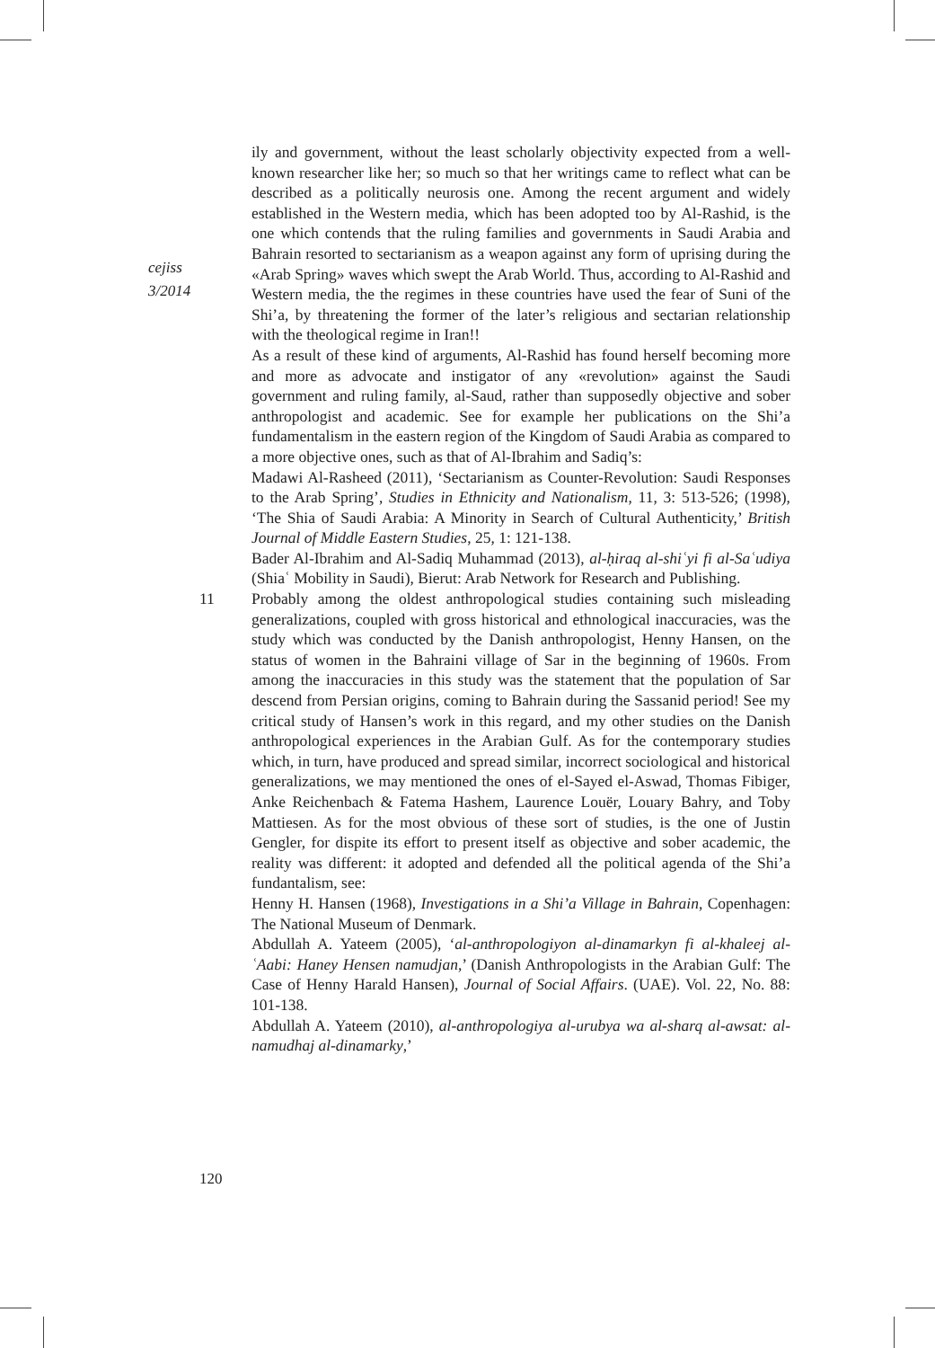cejiss
3/2014
ily and government, without the least scholarly objectivity expected from a well-known researcher like her; so much so that her writings came to reflect what can be described as a politically neurosis one. Among the recent argument and widely established in the Western media, which has been adopted too by Al-Rashid, is the one which contends that the ruling families and governments in Saudi Arabia and Bahrain resorted to sectarianism as a weapon against any form of uprising during the «Arab Spring» waves which swept the Arab World. Thus, according to Al-Rashid and Western media, the the regimes in these countries have used the fear of Suni of the Shi’a, by threatening the former of the later’s religious and sectarian relationship with the theological regime in Iran!!
As a result of these kind of arguments, Al-Rashid has found herself becoming more and more as advocate and instigator of any «revolution» against the Saudi government and ruling family, al-Saud, rather than supposedly objective and sober anthropologist and academic. See for example her publications on the Shi’a fundamentalism in the eastern region of the Kingdom of Saudi Arabia as compared to a more objective ones, such as that of Al-Ibrahim and Sadiq’s:
Madawi Al-Rasheed (2011), ‘Sectarianism as Counter-Revolution: Saudi Responses to the Arab Spring’, Studies in Ethnicity and Nationalism, 11, 3: 513-526; (1998), ‘The Shia of Saudi Arabia: A Minority in Search of Cultural Authenticity,’ British Journal of Middle Eastern Studies, 25, 1: 121-138.
Bader Al-Ibrahim and Al-Sadiq Muhammad (2013), al-ḥiraq al-shiʿyi fi al-Saʿudiya (Shiaʿ Mobility in Saudi), Bierut: Arab Network for Research and Publishing.
11 Probably among the oldest anthropological studies containing such misleading generalizations, coupled with gross historical and ethnological inaccuracies, was the study which was conducted by the Danish anthropologist, Henny Hansen, on the status of women in the Bahraini village of Sar in the beginning of 1960s. From among the inaccuracies in this study was the statement that the population of Sar descend from Persian origins, coming to Bahrain during the Sassanid period! See my critical study of Hansen’s work in this regard, and my other studies on the Danish anthropological experiences in the Arabian Gulf. As for the contemporary studies which, in turn, have produced and spread similar, incorrect sociological and historical generalizations, we may mentioned the ones of el-Sayed el-Aswad, Thomas Fibiger, Anke Reichenbach & Fatema Hashem, Laurence Louër, Louary Bahry, and Toby Mattiesen. As for the most obvious of these sort of studies, is the one of Justin Gengler, for dispite its effort to present itself as objective and sober academic, the reality was different: it adopted and defended all the political agenda of the Shi’a fundantalism, see:
Henny H. Hansen (1968), Investigations in a Shi’a Village in Bahrain, Copenhagen: The National Museum of Denmark.
Abdullah A. Yateem (2005), ‘al-anthropologiyon al-dinamarkyn fi al-khaleej al-ʿAabi: Haney Hensen namudjan,’ (Danish Anthropologists in the Arabian Gulf: The Case of Henny Harald Hansen), Journal of Social Affairs. (UAE). Vol. 22, No. 88: 101-138.
Abdullah A. Yateem (2010), al-anthropologiya al-urubya wa al-sharq al-awsat: al-namudhaj al-dinamarky,’
120